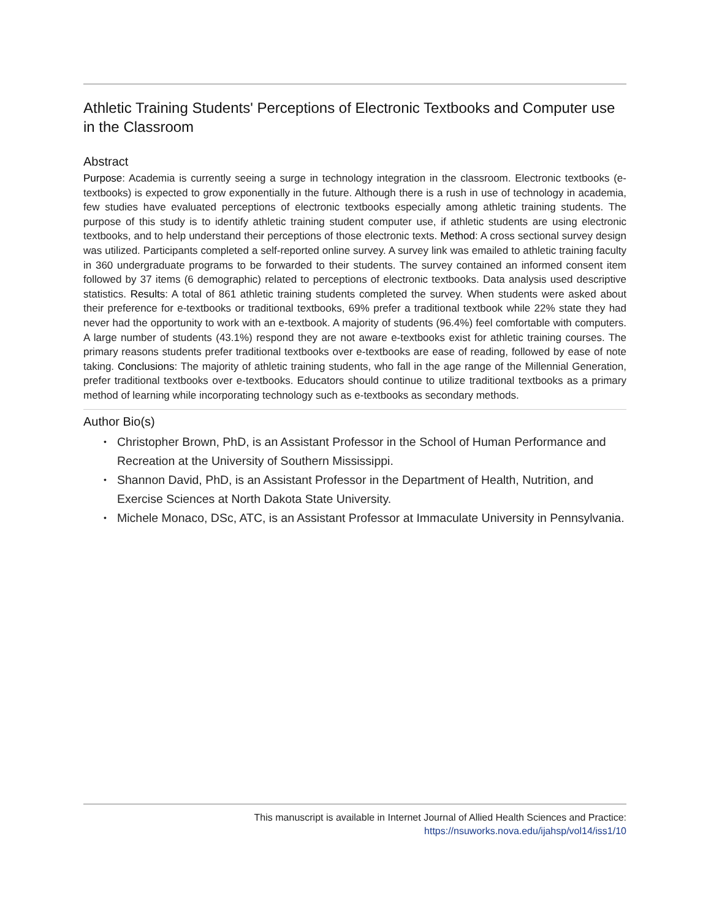Athletic Training Students' Perceptions of Electronic Textbooks and Computer use in the Classroom
Abstract
Purpose: Academia is currently seeing a surge in technology integration in the classroom. Electronic textbooks (e-textbooks) is expected to grow exponentially in the future. Although there is a rush in use of technology in academia, few studies have evaluated perceptions of electronic textbooks especially among athletic training students. The purpose of this study is to identify athletic training student computer use, if athletic students are using electronic textbooks, and to help understand their perceptions of those electronic texts. Method: A cross sectional survey design was utilized. Participants completed a self-reported online survey. A survey link was emailed to athletic training faculty in 360 undergraduate programs to be forwarded to their students. The survey contained an informed consent item followed by 37 items (6 demographic) related to perceptions of electronic textbooks. Data analysis used descriptive statistics. Results: A total of 861 athletic training students completed the survey. When students were asked about their preference for e-textbooks or traditional textbooks, 69% prefer a traditional textbook while 22% state they had never had the opportunity to work with an e-textbook. A majority of students (96.4%) feel comfortable with computers. A large number of students (43.1%) respond they are not aware e-textbooks exist for athletic training courses. The primary reasons students prefer traditional textbooks over e-textbooks are ease of reading, followed by ease of note taking. Conclusions: The majority of athletic training students, who fall in the age range of the Millennial Generation, prefer traditional textbooks over e-textbooks. Educators should continue to utilize traditional textbooks as a primary method of learning while incorporating technology such as e-textbooks as secondary methods.
Author Bio(s)
• Christopher Brown, PhD, is an Assistant Professor in the School of Human Performance and Recreation at the University of Southern Mississippi.
• Shannon David, PhD, is an Assistant Professor in the Department of Health, Nutrition, and Exercise Sciences at North Dakota State University.
• Michele Monaco, DSc, ATC, is an Assistant Professor at Immaculate University in Pennsylvania.
This manuscript is available in Internet Journal of Allied Health Sciences and Practice:
https://nsuworks.nova.edu/ijahsp/vol14/iss1/10